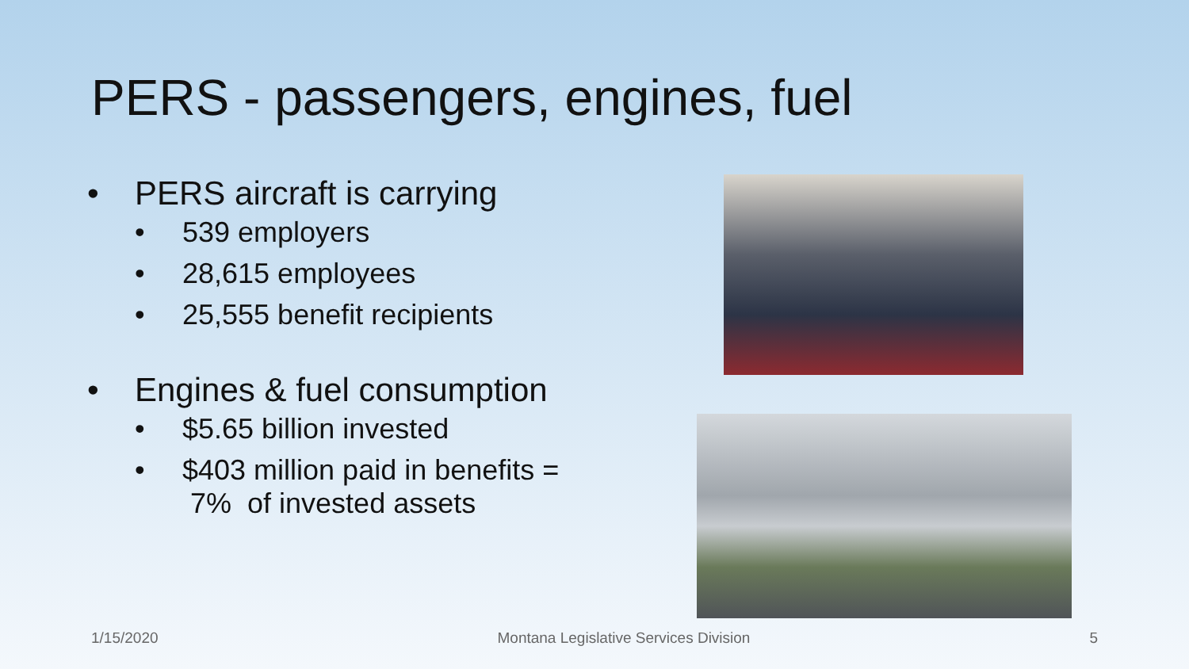PERS - passengers, engines, fuel
• PERS aircraft is carrying
• 539 employers
• 28,615 employees
• 25,555 benefit recipients
• Engines & fuel consumption
• $5.65 billion invested
• $403 million paid in benefits =
7% of invested assets
1/15/2020 Montana Legislative Services Division 5